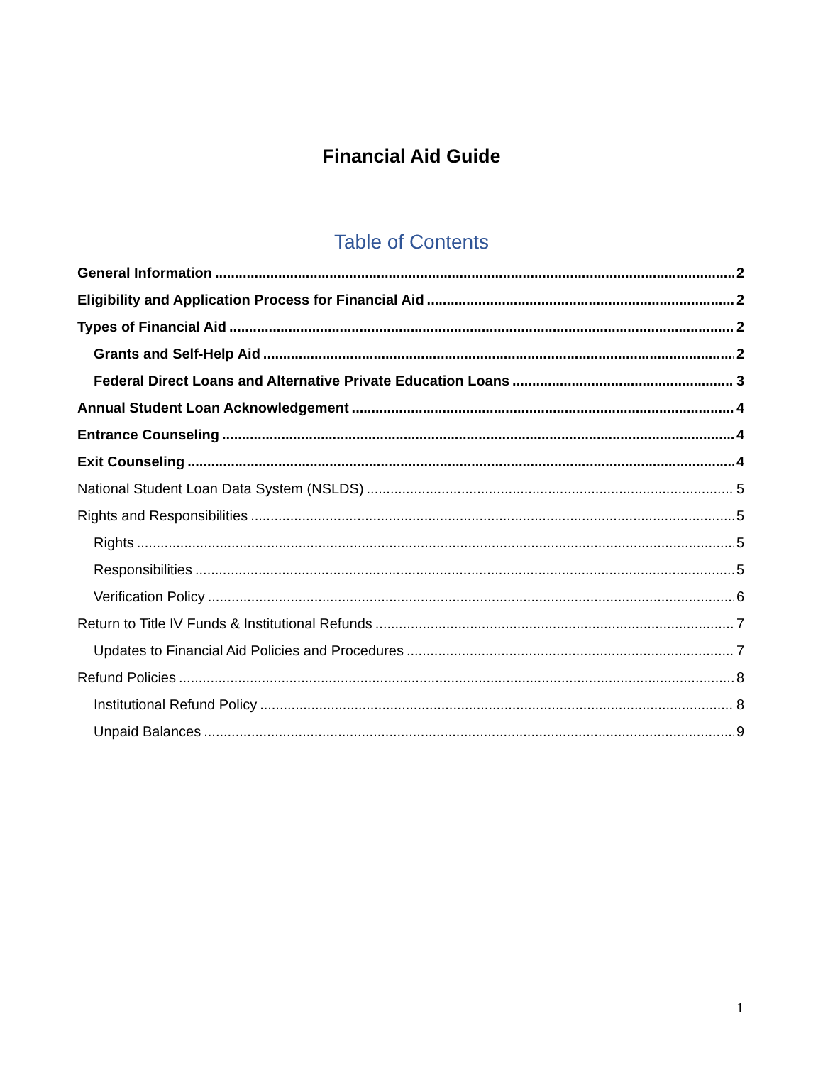Financial Aid Guide
Table of Contents
General Information 2
Eligibility and Application Process for Financial Aid 2
Types of Financial Aid 2
Grants and Self-Help Aid 2
Federal Direct Loans and Alternative Private Education Loans 3
Annual Student Loan Acknowledgement 4
Entrance Counseling 4
Exit Counseling 4
National Student Loan Data System (NSLDS) 5
Rights and Responsibilities 5
Rights 5
Responsibilities 5
Verification Policy 6
Return to Title IV Funds & Institutional Refunds 7
Updates to Financial Aid Policies and Procedures 7
Refund Policies 8
Institutional Refund Policy 8
Unpaid Balances 9
1